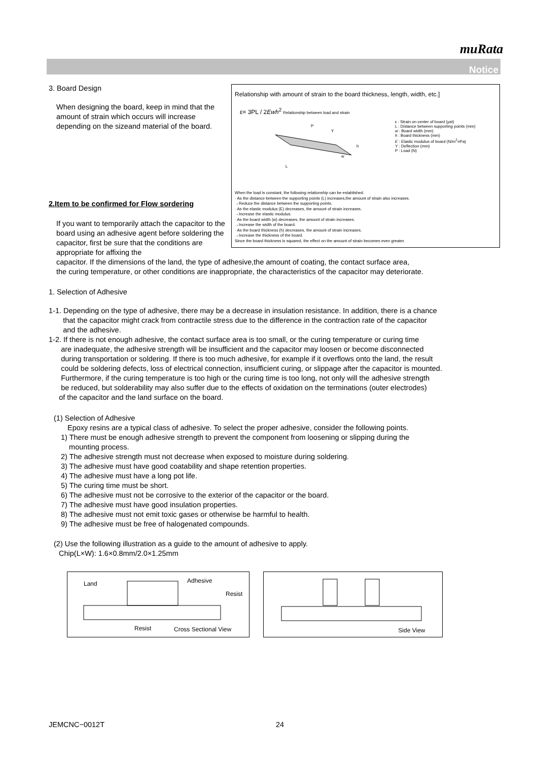muRata
Notice
Relationship with amount of strain to the board thickness, length, width, etc.]
ε= 3PL / 2Ewh<sup>2</sup> Relationship between load and strain
L
P
w
h
Y
ε : Strain on center of board (μst)
L : Distance between supporting points (mm)
w : Board width (mm)
h : Board thickness (mm)
E : Elastic modulus of board (N/m<sup>2</sup>=Pa)
Y : Deflection (mm)
P : Load (N)
When the load is constant, the following relationship can be established.
· As the distance between the supporting points (L) increases,the amount of strain also increases.
→Reduce the distance between the supporting points.
· As the elastic modulus (E) decreases, the amount of strain increases.
→Increase the elastic modulus.
· As the board width (w) decreases, the amount of strain increases.
→Increase the width of the board.
· As the board thickness (h) decreases, the amount of strain increases.
→Increase the thickness of the board.
Since the board thickness is squared, the effect on the amount of strain becomes even greater.
3. Board Design
When designing the board, keep in mind that the amount of strain which occurs will increase depending on the sizeand material of the board.
2.Item to be confirmed for Flow sordering
If you want to temporarily attach the capacitor to the board using an adhesive agent before soldering the capacitor, first be sure that the conditions are appropriate for affixing the
capacitor. If the dimensions of the land, the type of adhesive,the amount of coating, the contact surface area,
the curing temperature, or other conditions are inappropriate, the characteristics of the capacitor may deteriorate.
1. Selection of Adhesive
1-1. Depending on the type of adhesive, there may be a decrease in insulation resistance. In addition, there is a chance
that the capacitor might crack from contractile stress due to the difference in the contraction rate of the capacitor
and the adhesive.
1-2. If there is not enough adhesive, the contact surface area is too small, or the curing temperature or curing time
are inadequate, the adhesive strength will be insufficient and the capacitor may loosen or become disconnected
during transportation or soldering. If there is too much adhesive, for example if it overflows onto the land, the result
could be soldering defects, loss of electrical connection, insufficient curing, or slippage after the capacitor is mounted.
Furthermore, if the curing temperature is too high or the curing time is too long, not only will the adhesive strength
be reduced, but solderability may also suffer due to the effects of oxidation on the terminations (outer electrodes)
of the capacitor and the land surface on the board.
(1) Selection of Adhesive
Epoxy resins are a typical class of adhesive. To select the proper adhesive, consider the following points.
1) There must be enough adhesive strength to prevent the component from loosening or slipping during the
mounting process.
2) The adhesive strength must not decrease when exposed to moisture during soldering.
3) The adhesive must have good coatability and shape retention properties.
4) The adhesive must have a long pot life.
5) The curing time must be short.
6) The adhesive must not be corrosive to the exterior of the capacitor or the board.
7) The adhesive must have good insulation properties.
8) The adhesive must not emit toxic gases or otherwise be harmful to health.
9) The adhesive must be free of halogenated compounds.
(2) Use the following illustration as a guide to the amount of adhesive to apply.
Chip(L×W): 1.6×0.8mm/2.0×1.25mm
Land Adhesive Resist Resist Cross Sectional View Side View
JEMCNC−0012T 24